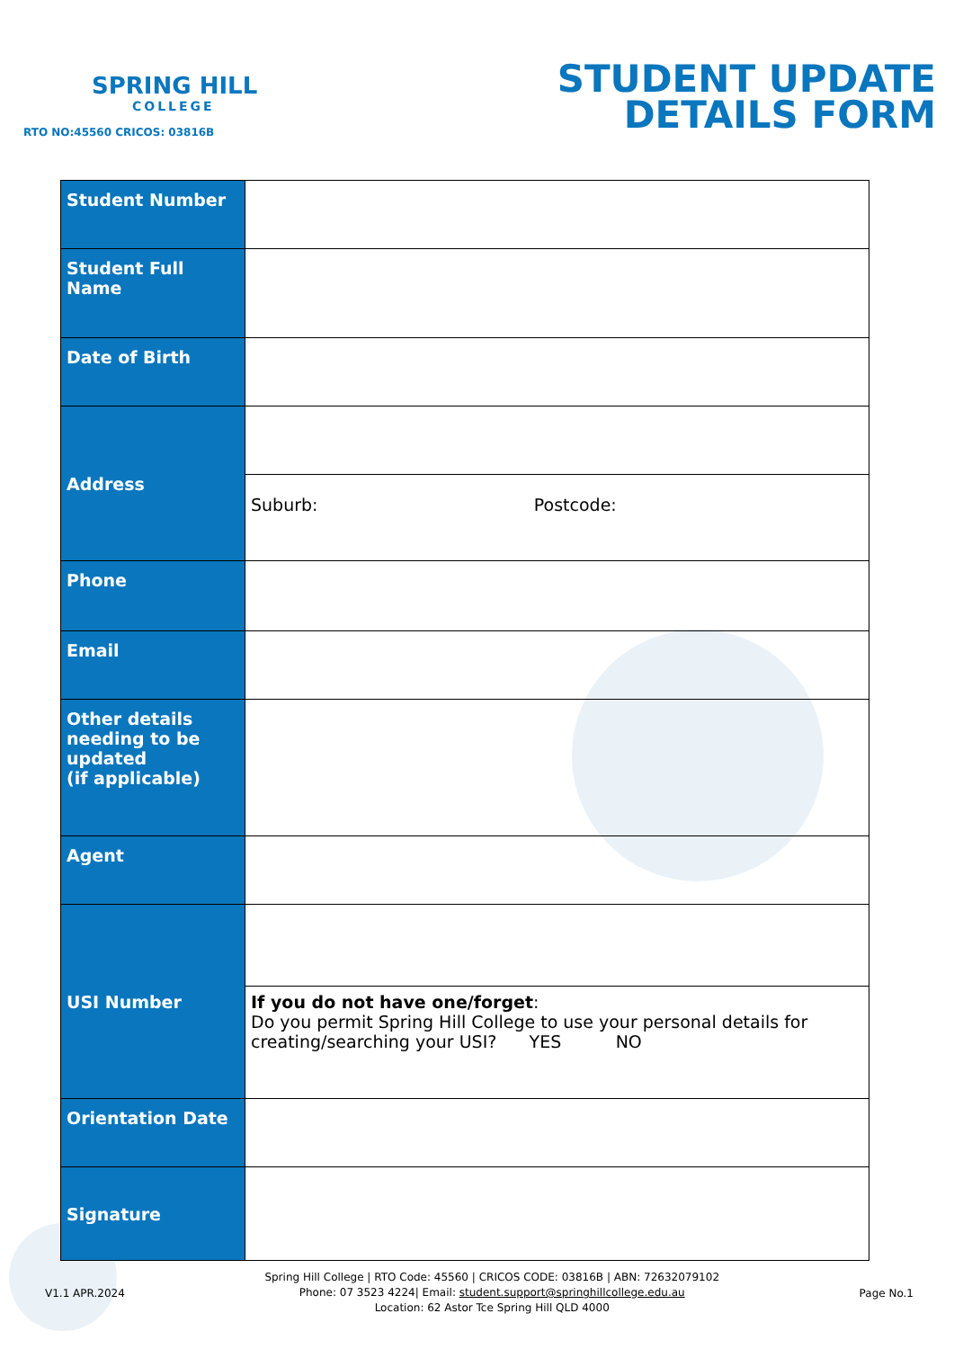SPRING HILL
COLLEGE
RTO NO:45560 CRICOS: 03816B
STUDENT UPDATE
DETAILS FORM
| Student Number | | |
| Student Full Name | | |
| Date of Birth | | |
| Address | | |
| | Suburb: | Postcode: |
| Phone | | |
| Email | | |
| Other details needing to be updated (if applicable) | | |
| Agent | | |
| USI Number | | |
| | If you do not have one/forget : Do you permit Spring Hill College to use your personal details for creating/searching your USI? YES NO | |
| Orientation Date | | |
| Signature | | |
V1.1 APR.2024
Spring Hill College | RTO Code: 45560 | CRICOS CODE: 03816B | ABN: 72632079102
Phone: 07 3523 4224| Email: student.support@springhillcollege.edu.au
Location: 62 Astor Tce Spring Hill QLD 4000
Page No.1